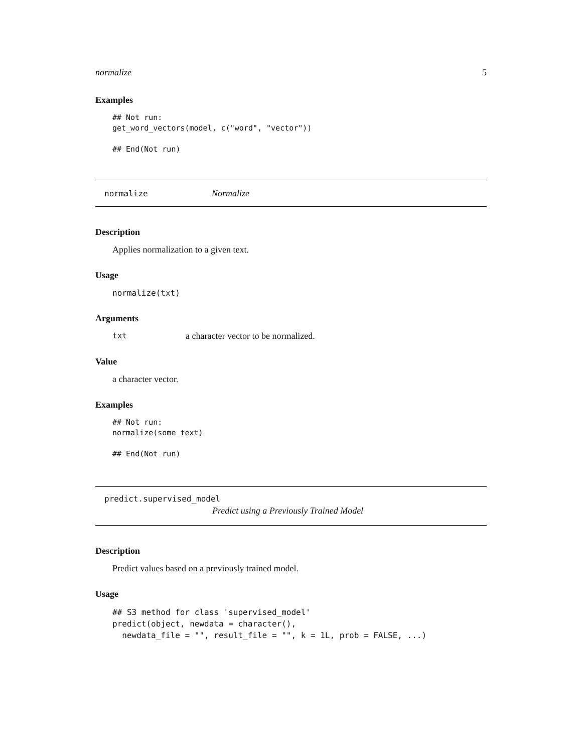normalize 5
Examples
## Not run:
get_word_vectors(model, c("word", "vector"))

## End(Not run)
normalize Normalize
Description
Applies normalization to a given text.
Usage
normalize(txt)
Arguments
txt a character vector to be normalized.
Value
a character vector.
Examples
## Not run:
normalize(some_text)

## End(Not run)
predict.supervised_model
Predict using a Previously Trained Model
Description
Predict values based on a previously trained model.
Usage
## S3 method for class 'supervised_model'
predict(object, newdata = character(),
  newdata_file = "", result_file = "", k = 1L, prob = FALSE, ...)